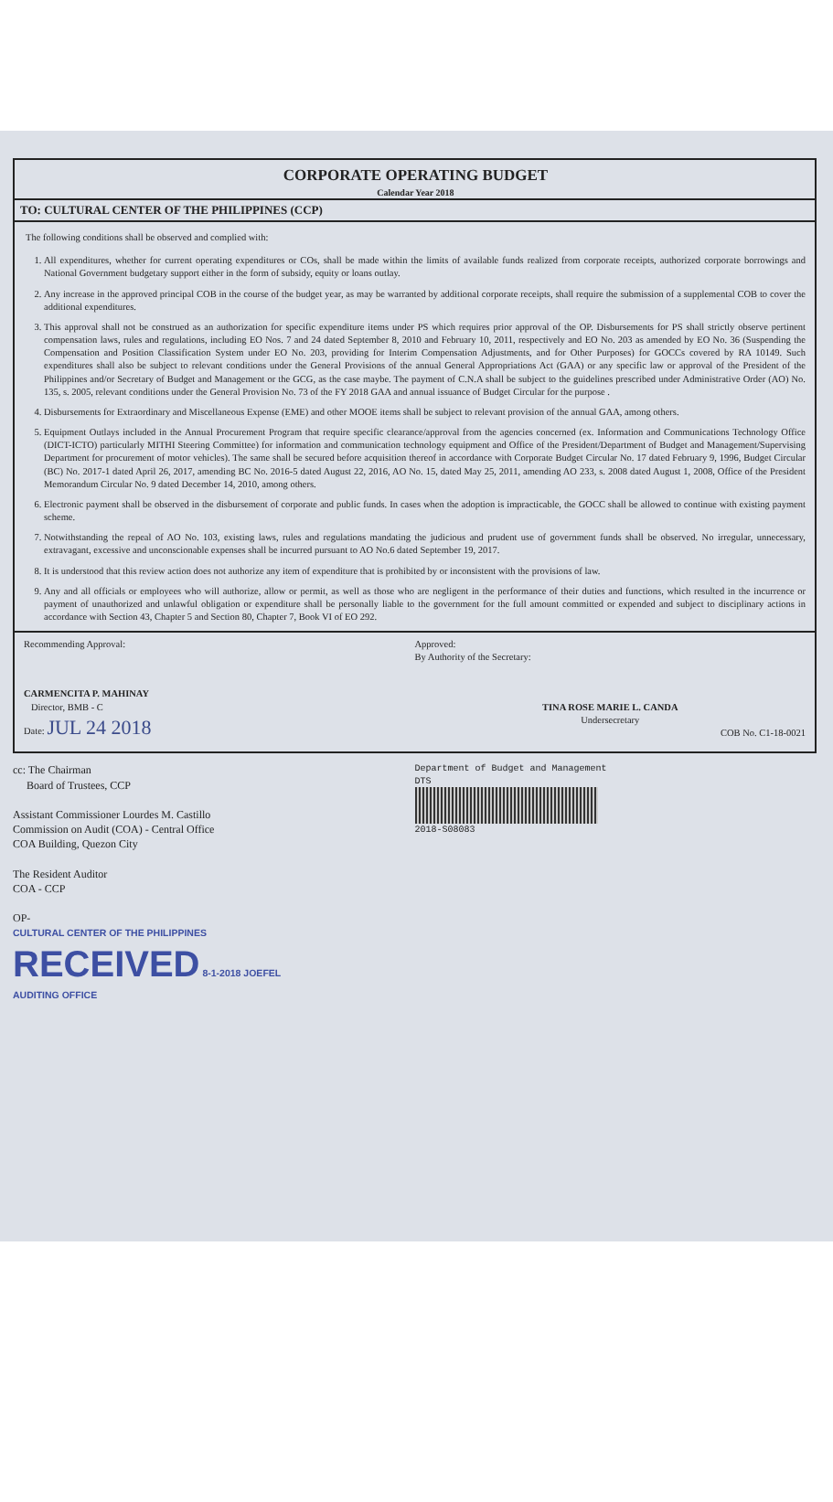CORPORATE OPERATING BUDGET
Calendar Year 2018
TO: CULTURAL CENTER OF THE PHILIPPINES (CCP)
The following conditions shall be observed and complied with:
1. All expenditures, whether for current operating expenditures or COs, shall be made within the limits of available funds realized from corporate receipts, authorized corporate borrowings and National Government budgetary support either in the form of subsidy, equity or loans outlay.
2. Any increase in the approved principal COB in the course of the budget year, as may be warranted by additional corporate receipts, shall require the submission of a supplemental COB to cover the additional expenditures.
3. This approval shall not be construed as an authorization for specific expenditure items under PS which requires prior approval of the OP. Disbursements for PS shall strictly observe pertinent compensation laws, rules and regulations, including EO Nos. 7 and 24 dated September 8, 2010 and February 10, 2011, respectively and EO No. 203 as amended by EO No. 36 (Suspending the Compensation and Position Classification System under EO No. 203, providing for Interim Compensation Adjustments, and for Other Purposes) for GOCCs covered by RA 10149. Such expenditures shall also be subject to relevant conditions under the General Provisions of the annual General Appropriations Act (GAA) or any specific law or approval of the President of the Philippines and/or Secretary of Budget and Management or the GCG, as the case maybe. The payment of C.N.A shall be subject to the guidelines prescribed under Administrative Order (AO) No. 135, s. 2005, relevant conditions under the General Provision No. 73 of the FY 2018 GAA and annual issuance of Budget Circular for the purpose .
4. Disbursements for Extraordinary and Miscellaneous Expense (EME) and other MOOE items shall be subject to relevant provision of the annual GAA, among others.
5. Equipment Outlays included in the Annual Procurement Program that require specific clearance/approval from the agencies concerned (ex. Information and Communications Technology Office (DICT-ICTO) particularly MITHI Steering Committee) for information and communication technology equipment and Office of the President/Department of Budget and Management/Supervising Department for procurement of motor vehicles). The same shall be secured before acquisition thereof in accordance with Corporate Budget Circular No. 17 dated February 9, 1996, Budget Circular (BC) No. 2017-1 dated April 26, 2017, amending BC No. 2016-5 dated August 22, 2016, AO No. 15, dated May 25, 2011, amending AO 233, s. 2008 dated August 1, 2008, Office of the President Memorandum Circular No. 9 dated December 14, 2010, among others.
6. Electronic payment shall be observed in the disbursement of corporate and public funds. In cases when the adoption is impracticable, the GOCC shall be allowed to continue with existing payment scheme.
7. Notwithstanding the repeal of AO No. 103, existing laws, rules and regulations mandating the judicious and prudent use of government funds shall be observed. No irregular, unnecessary, extravagant, excessive and unconscionable expenses shall be incurred pursuant to AO No.6 dated September 19, 2017.
8. It is understood that this review action does not authorize any item of expenditure that is prohibited by or inconsistent with the provisions of law.
9. Any and all officials or employees who will authorize, allow or permit, as well as those who are negligent in the performance of their duties and functions, which resulted in the incurrence or payment of unauthorized and unlawful obligation or expenditure shall be personally liable to the government for the full amount committed or expended and subject to disciplinary actions in accordance with Section 43, Chapter 5 and Section 80, Chapter 7, Book VI of EO 292.
Recommending Approval:
CARMENCITA P. MAHINAY
Director, BMB - C
Date: JUL 24 2018
Approved:
By Authority of the Secretary:
TINA ROSE MARIE L. CANDA
Undersecretary
COB No. C1-18-0021
cc: The Chairman
Board of Trustees, CCP
Assistant Commissioner Lourdes M. Castillo
Commission on Audit (COA) - Central Office
COA Building, Quezon City
The Resident Auditor
COA - CCP
OP-
Department of Budget and Management
DTS
2018-S08083
CULTURAL CENTER OF THE PHILIPPINES
RECEIVED 8-1-2018 JOEFEL
AUDITING OFFICE